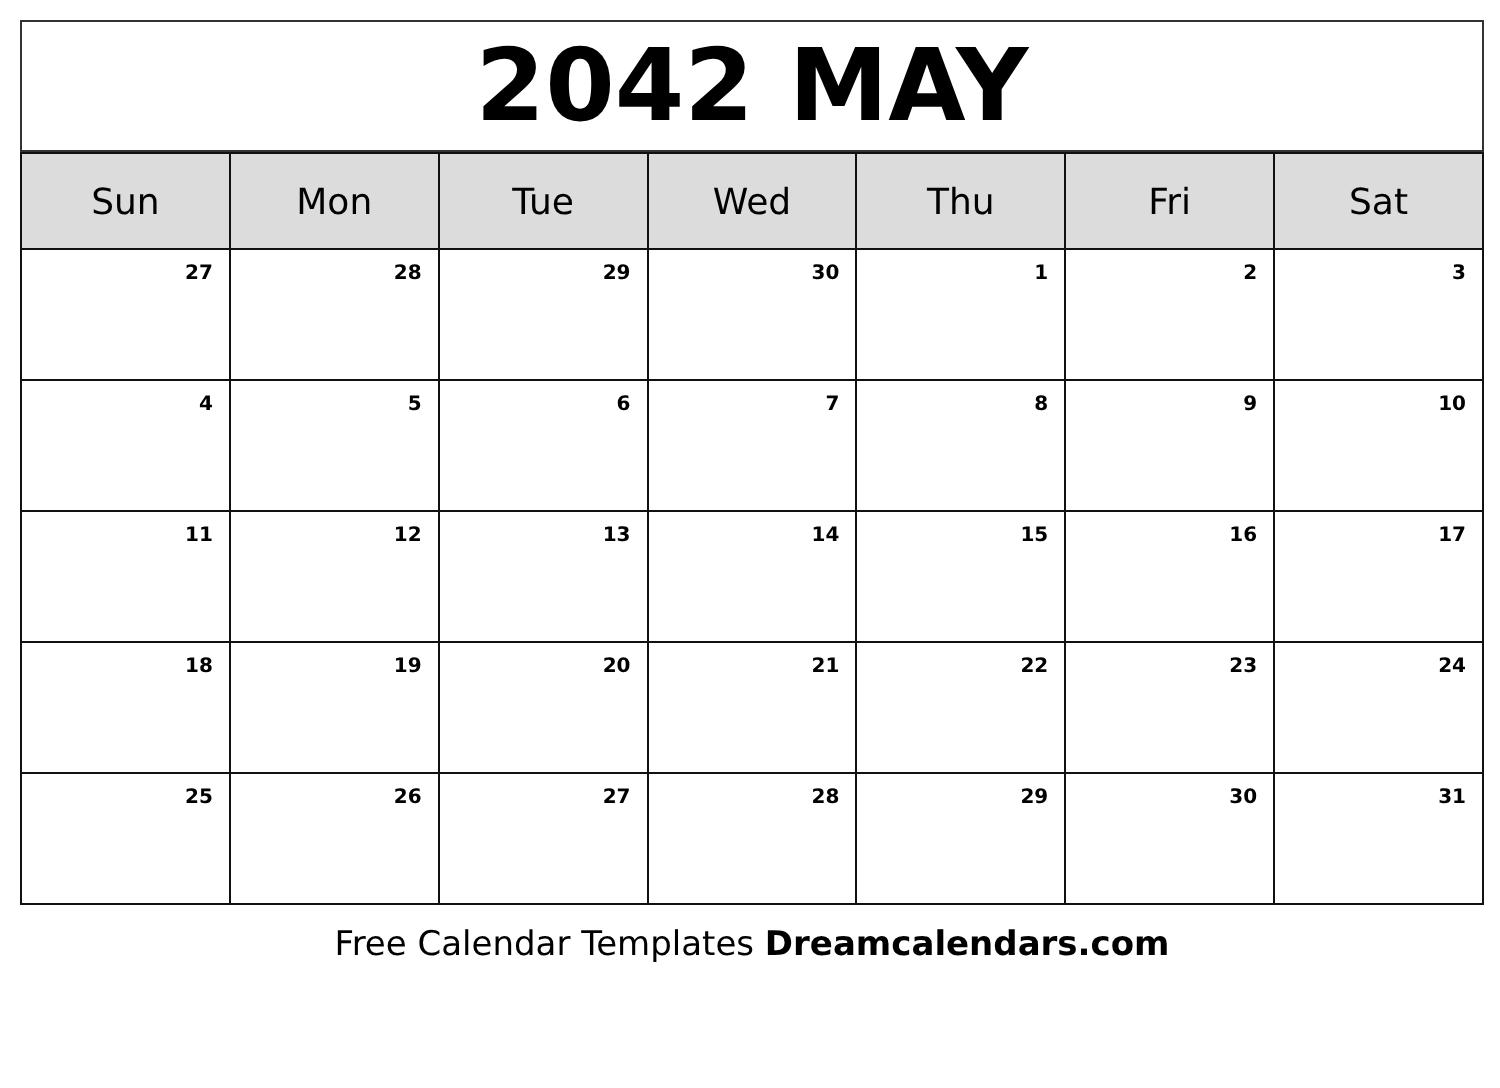2042 MAY
| Sun | Mon | Tue | Wed | Thu | Fri | Sat |
| --- | --- | --- | --- | --- | --- | --- |
| 27 | 28 | 29 | 30 | 1 | 2 | 3 |
| 4 | 5 | 6 | 7 | 8 | 9 | 10 |
| 11 | 12 | 13 | 14 | 15 | 16 | 17 |
| 18 | 19 | 20 | 21 | 22 | 23 | 24 |
| 25 | 26 | 27 | 28 | 29 | 30 | 31 |
Free Calendar Templates Dreamcalendars.com